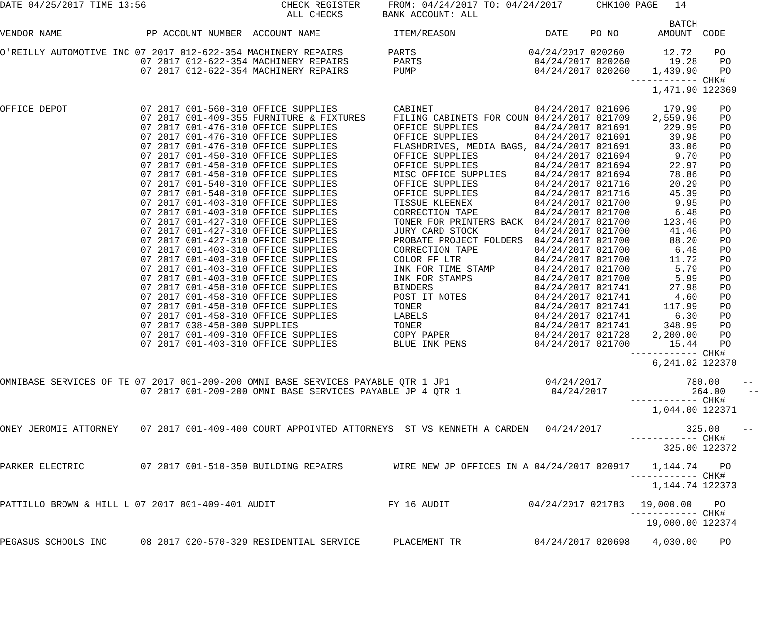DATE 04/25/2017 TIME 13:56                        CHECK REGISTER     FROM: 04/24/2017 TO: 04/24/2017      CHK100 PAGE   14
                                                   ALL CHECKS       BANK ACCOUNT: ALL
                                                                                                                       BATCH
VENDOR NAME               PP ACCOUNT NUMBER  ACCOUNT NAME             ITEM/REASON                DATE    PO NO       AMOUNT  CODE

O'REILLY AUTOMOTIVE INC 07 2017 012-622-354 MACHINERY REPAIRS        PARTS                    04/24/2017 020260       12.72    PO
                         07 2017 012-622-354 MACHINERY REPAIRS        PARTS                    04/24/2017 020260       19.28    PO
                         07 2017 012-622-354 MACHINERY REPAIRS        PUMP                     04/24/2017 020260    1,439.90    PO
                                                                                                                ------------ CHK#
                                                                                                                    1,471.90 122369

OFFICE DEPOT             07 2017 001-560-310 OFFICE SUPPLIES          CABINET                  04/24/2017 021696      179.99    PO
                         07 2017 001-409-355 FURNITURE & FIXTURES     FILING CABINETS FOR COUN 04/24/2017 021709    2,559.96    PO
                         07 2017 001-476-310 OFFICE SUPPLIES          OFFICE SUPPLIES          04/24/2017 021691      229.99    PO
                         07 2017 001-476-310 OFFICE SUPPLIES          OFFICE SUPPLIES          04/24/2017 021691       39.98    PO
                         07 2017 001-476-310 OFFICE SUPPLIES          FLASHDRIVES, MEDIA BAGS, 04/24/2017 021691       33.06    PO
                         07 2017 001-450-310 OFFICE SUPPLIES          OFFICE SUPPLIES          04/24/2017 021694        9.70    PO
                         07 2017 001-450-310 OFFICE SUPPLIES          OFFICE SUPPLIES          04/24/2017 021694       22.97    PO
                         07 2017 001-450-310 OFFICE SUPPLIES          MISC OFFICE SUPPLIES     04/24/2017 021694       78.86    PO
                         07 2017 001-540-310 OFFICE SUPPLIES          OFFICE SUPPLIES          04/24/2017 021716       20.29    PO
                         07 2017 001-540-310 OFFICE SUPPLIES          OFFICE SUPPLIES          04/24/2017 021716       45.39    PO
                         07 2017 001-403-310 OFFICE SUPPLIES          TISSUE KLEENEX           04/24/2017 021700        9.95    PO
                         07 2017 001-403-310 OFFICE SUPPLIES          CORRECTION TAPE          04/24/2017 021700        6.48    PO
                         07 2017 001-427-310 OFFICE SUPPLIES          TONER FOR PRINTERS BACK  04/24/2017 021700      123.46    PO
                         07 2017 001-427-310 OFFICE SUPPLIES          JURY CARD STOCK          04/24/2017 021700       41.46    PO
                         07 2017 001-427-310 OFFICE SUPPLIES          PROBATE PROJECT FOLDERS  04/24/2017 021700       88.20    PO
                         07 2017 001-403-310 OFFICE SUPPLIES          CORRECTION TAPE          04/24/2017 021700        6.48    PO
                         07 2017 001-403-310 OFFICE SUPPLIES          COLOR FF LTR             04/24/2017 021700       11.72    PO
                         07 2017 001-403-310 OFFICE SUPPLIES          INK FOR TIME STAMP       04/24/2017 021700        5.79    PO
                         07 2017 001-403-310 OFFICE SUPPLIES          INK FOR STAMPS           04/24/2017 021700        5.99    PO
                         07 2017 001-458-310 OFFICE SUPPLIES          BINDERS                  04/24/2017 021741       27.98    PO
                         07 2017 001-458-310 OFFICE SUPPLIES          POST IT NOTES            04/24/2017 021741        4.60    PO
                         07 2017 001-458-310 OFFICE SUPPLIES          TONER                    04/24/2017 021741      117.99    PO
                         07 2017 001-458-310 OFFICE SUPPLIES          LABELS                   04/24/2017 021741        6.30    PO
                         07 2017 038-458-300 SUPPLIES                 TONER                    04/24/2017 021741      348.99    PO
                         07 2017 001-409-310 OFFICE SUPPLIES          COPY PAPER               04/24/2017 021728    2,200.00    PO
                         07 2017 001-403-310 OFFICE SUPPLIES          BLUE INK PENS            04/24/2017 021700       15.44    PO
                                                                                                                ------------ CHK#
                                                                                                                    6,241.02 122370

OMNIBASE SERVICES OF TE 07 2017 001-209-200 OMNI BASE SERVICES PAYABLE QTR 1 JP1                 04/24/2017               780.00    --
                         07 2017 001-209-200 OMNI BASE SERVICES PAYABLE JP 4 QTR 1                04/24/2017               264.00    --
                                                                                                                ------------ CHK#
                                                                                                                    1,044.00 122371

ONEY JEROMIE ATTORNEY    07 2017 001-409-400 COURT APPOINTED ATTORNEYS  ST VS KENNETH A CARDEN   04/24/2017               325.00    --
                                                                                                                ------------ CHK#
                                                                                                                      325.00 122372

PARKER ELECTRIC          07 2017 001-510-350 BUILDING REPAIRS         WIRE NEW JP OFFICES IN A 04/24/2017 020917    1,144.74    PO
                                                                                                                ------------ CHK#
                                                                                                                    1,144.74 122373

PATTILLO BROWN & HILL L 07 2017 001-409-401 AUDIT                    FY 16 AUDIT              04/24/2017 021783   19,000.00    PO
                                                                                                                ------------ CHK#
                                                                                                                   19,000.00 122374

PEGASUS SCHOOLS INC      08 2017 020-570-329 RESIDENTIAL SERVICE      PLACEMENT TR             04/24/2017 020698    4,030.00    PO